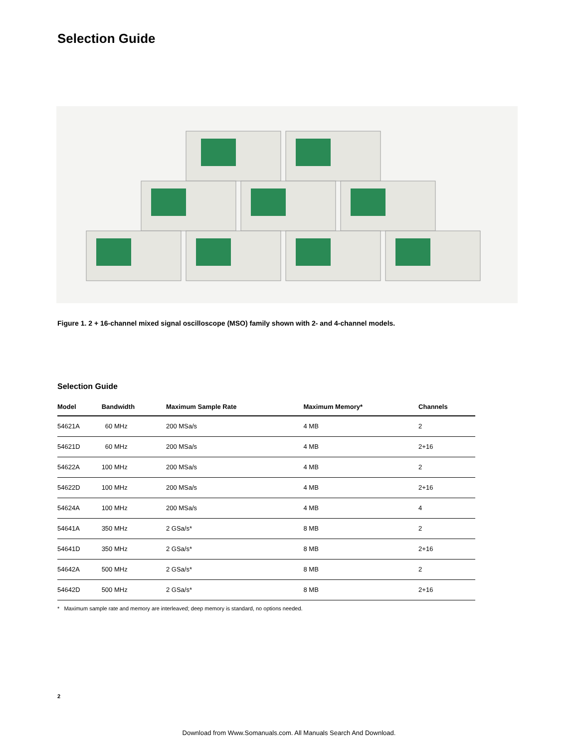Selection Guide
Figure 1. 2 + 16-channel mixed signal oscilloscope (MSO) family shown with 2- and 4-channel models.
Selection Guide
| Model | Bandwidth | Maximum Sample Rate | Maximum Memory* | Channels |
| --- | --- | --- | --- | --- |
| 54621A | 60 MHz | 200 MSa/s | 4 MB | 2 |
| 54621D | 60 MHz | 200 MSa/s | 4 MB | 2+16 |
| 54622A | 100 MHz | 200 MSa/s | 4 MB | 2 |
| 54622D | 100 MHz | 200 MSa/s | 4 MB | 2+16 |
| 54624A | 100 MHz | 200 MSa/s | 4 MB | 4 |
| 54641A | 350 MHz | 2 GSa/s* | 8 MB | 2 |
| 54641D | 350 MHz | 2 GSa/s* | 8 MB | 2+16 |
| 54642A | 500 MHz | 2 GSa/s* | 8 MB | 2 |
| 54642D | 500 MHz | 2 GSa/s* | 8 MB | 2+16 |
* Maximum sample rate and memory are interleaved; deep memory is standard, no options needed.
2
Download from Www.Somanuals.com. All Manuals Search And Download.